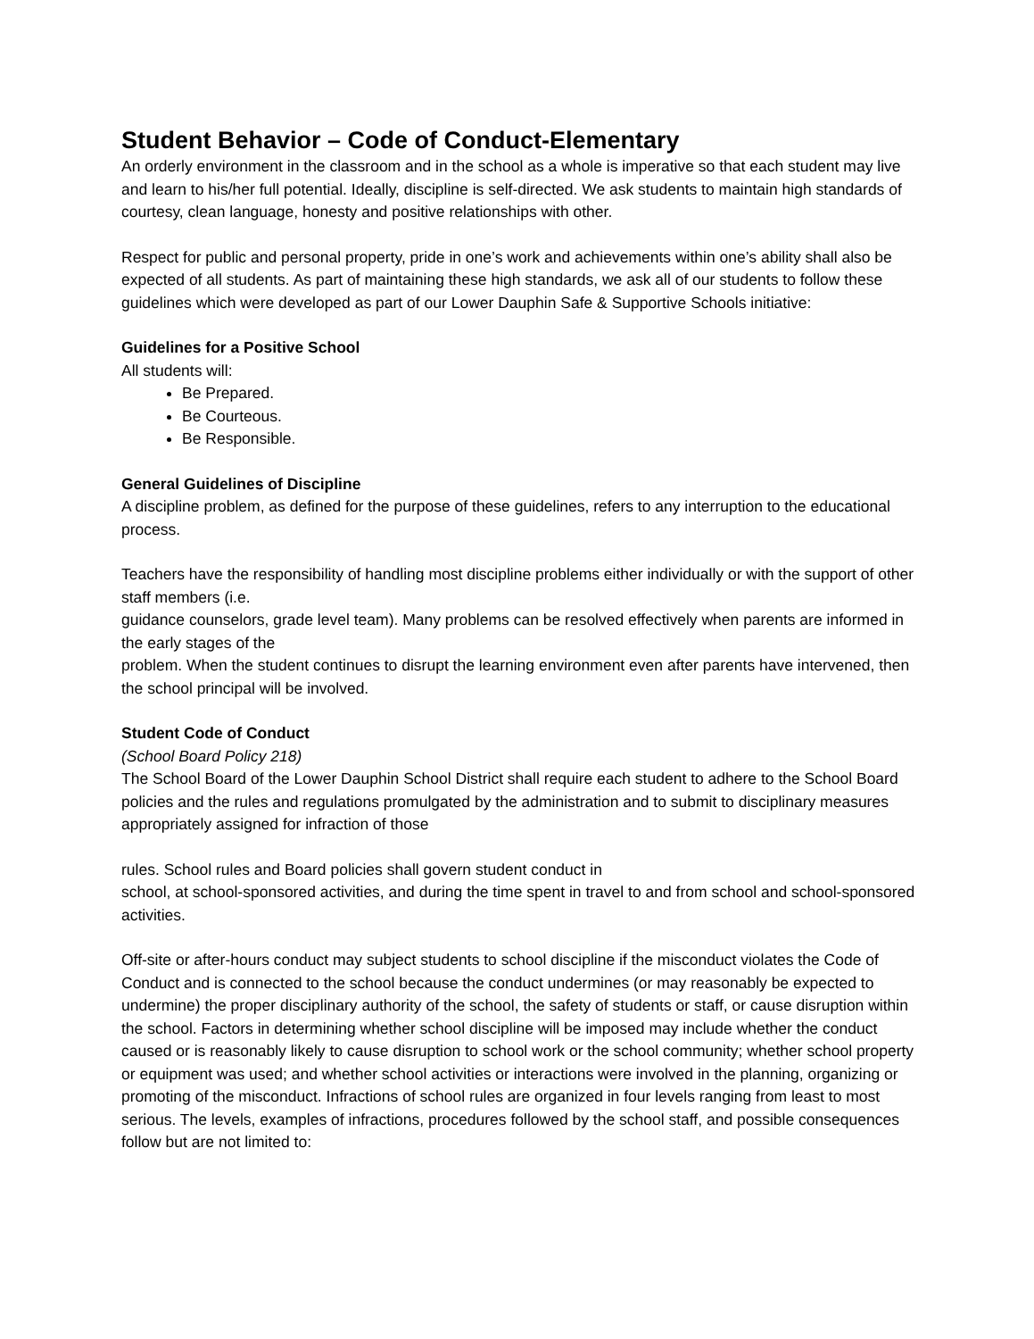Student Behavior – Code of Conduct-Elementary
An orderly environment in the classroom and in the school as a whole is imperative so that each student may live and learn to his/her full potential. Ideally, discipline is self-directed. We ask students to maintain high standards of courtesy, clean language, honesty and positive relationships with other.
Respect for public and personal property, pride in one’s work and achievements within one’s ability shall also be expected of all students. As part of maintaining these high standards, we ask all of our students to follow these guidelines which were developed as part of our Lower Dauphin Safe & Supportive Schools initiative:
Guidelines for a Positive School
All students will:
Be Prepared.
Be Courteous.
Be Responsible.
General Guidelines of Discipline
A discipline problem, as defined for the purpose of these guidelines, refers to any interruption to the educational process.
Teachers have the responsibility of handling most discipline problems either individually or with the support of other staff members (i.e.
guidance counselors, grade level team). Many problems can be resolved effectively when parents are informed in the early stages of the
problem. When the student continues to disrupt the learning environment even after parents have intervened, then the school principal will be involved.
Student Code of Conduct
(School Board Policy 218)
The School Board of the Lower Dauphin School District shall require each student to adhere to the School Board policies and the rules and regulations promulgated by the administration and to submit to disciplinary measures appropriately assigned for infraction of those
rules. School rules and Board policies shall govern student conduct in
school, at school-sponsored activities, and during the time spent in travel to and from school and school-sponsored activities.
Off-site or after-hours conduct may subject students to school discipline if the misconduct violates the Code of Conduct and is connected to the school because the conduct undermines (or may reasonably be expected to undermine) the proper disciplinary authority of the school, the safety of students or staff, or cause disruption within the school. Factors in determining whether school discipline will be imposed may include whether the conduct caused or is reasonably likely to cause disruption to school work or the school community; whether school property or equipment was used; and whether school activities or interactions were involved in the planning, organizing or promoting of the misconduct. Infractions of school rules are organized in four levels ranging from least to most serious. The levels, examples of infractions, procedures followed by the school staff, and possible consequences follow but are not limited to: